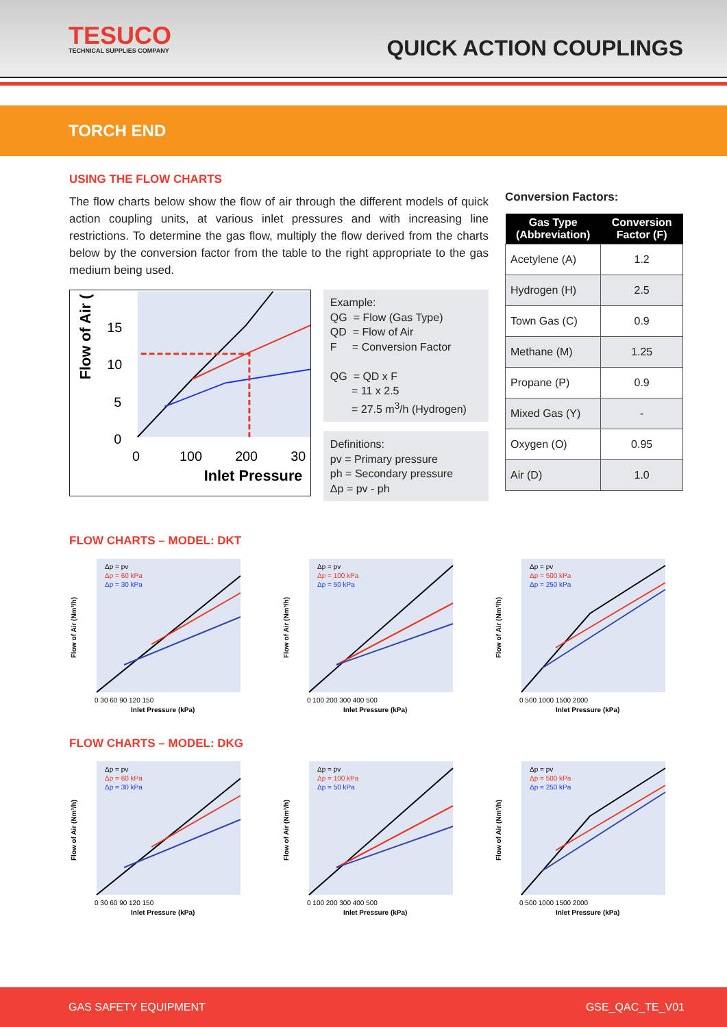TESUCO
TECHNICAL SUPPLIES COMPANY
QUICK ACTION COUPLINGS
TORCH END
USING THE FLOW CHARTS
The flow charts below show the flow of air through the different models of quick action coupling units, at various inlet pressures and with increasing line restrictions. To determine the gas flow, multiply the flow derived from the charts below by the conversion factor from the table to the right appropriate to the gas medium being used.
Flow of Air (
15
10
5
0
0
100
200
30
Inlet Pressure
Example:
QG = Flow (Gas Type)
QD = Flow of Air
F = Conversion Factor
QG = QD x F
= 11 x 2.5
= 27.5 m<sup>3</sup>/h (Hydrogen)
Definitions:
pv = Primary pressure
ph = Secondary pressure
Δp = pv - ph
Conversion Factors:
| Gas Type (Abbreviation) | Conversion Factor (F) |
| --- | --- |
| Acetylene (A) | 1.2 |
| Hydrogen (H) | 2.5 |
| Town Gas (C) | 0.9 |
| Methane (M) | 1.25 |
| Propane (P) | 0.9 |
| Mixed Gas (Y) | - |
| Oxygen (O) | 0.95 |
| Air (D) | 1.0 |
FLOW CHARTS – MODEL: DKT
Flow of Air (Nm³/h)
Δp = pv
Δp = 60 kPa
Δp = 30 kPa
0 30 60 90 120 150
Inlet Pressure (kPa)
Flow of Air (Nm³/h)
Δp = pv
Δp = 100 kPa
Δp = 50 kPa
0 100 200 300 400 500
Inlet Pressure (kPa)
Flow of Air (Nm³/h)
Δp = pv
Δp = 500 kPa
Δp = 250 kPa
0 500 1000 1500 2000
Inlet Pressure (kPa)
FLOW CHARTS – MODEL: DKG
Flow of Air (Nm³/h)
Δp = pv
Δp = 60 kPa
Δp = 30 kPa
0 30 60 90 120 150
Inlet Pressure (kPa)
Flow of Air (Nm³/h)
Δp = pv
Δp = 100 kPa
Δp = 50 kPa
0 100 200 300 400 500
Inlet Pressure (kPa)
Flow of Air (Nm³/h)
Δp = pv
Δp = 500 kPa
Δp = 250 kPa
0 500 1000 1500 2000
Inlet Pressure (kPa)
GAS SAFETY EQUIPMENT GSE_QAC_TE_V01